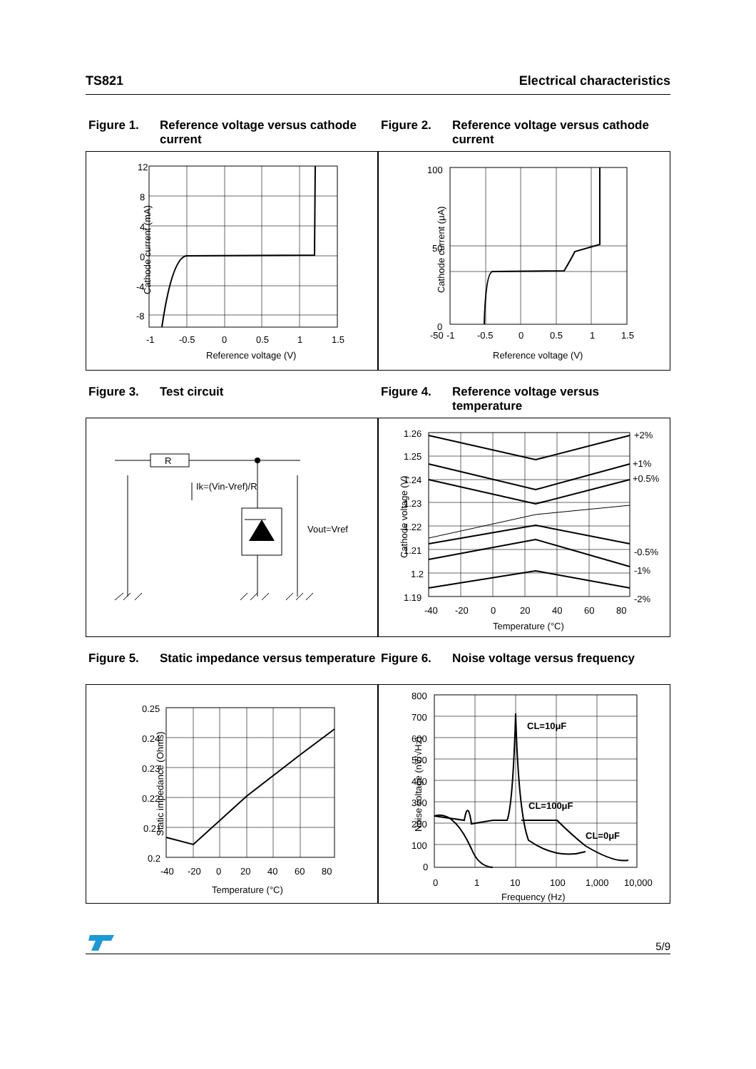TS821 Electrical characteristics
Figure 1. Reference voltage versus cathode current
Figure 2. Reference voltage versus cathode current
12
8
4
0
-4
-8
-1
-0.5
0
0.5
1
1.5
Reference voltage (V)
Cathode current (mA)
100
50
0
-50
-1
-0.5
0
0.5
1
1.5
Reference voltage (V)
Cathode current (μA)
Figure 3. Test circuit Figure 4. Reference voltage versus temperature
R
Ik=(Vin-Vref)/R
Vout=Vref
1.26
1.25
1.24
1.23
1.22
1.21
1.2
1.19
+2%
+1%
+0.5%
-0.5%
-1%
-2%
-40
-20
0
20
40
60
80
Temperature (°C)
Cathode voltage (V)
Figure 5. Static impedance versus temperature
Figure 6. Noise voltage versus frequency
0.25
0.24
0.23
0.22
0.21
0.2
-40
-20
0
20
40
60
80
Temperature (°C)
Static impedance (Ohms)
CL=10μF
CL=100μF
CL=0μF
800
700
600
500
400
300
200
100
0
0
1
10
100
1,000
10,000
Frequency (Hz)
Noise voltage (nV/√Hz)
5/9